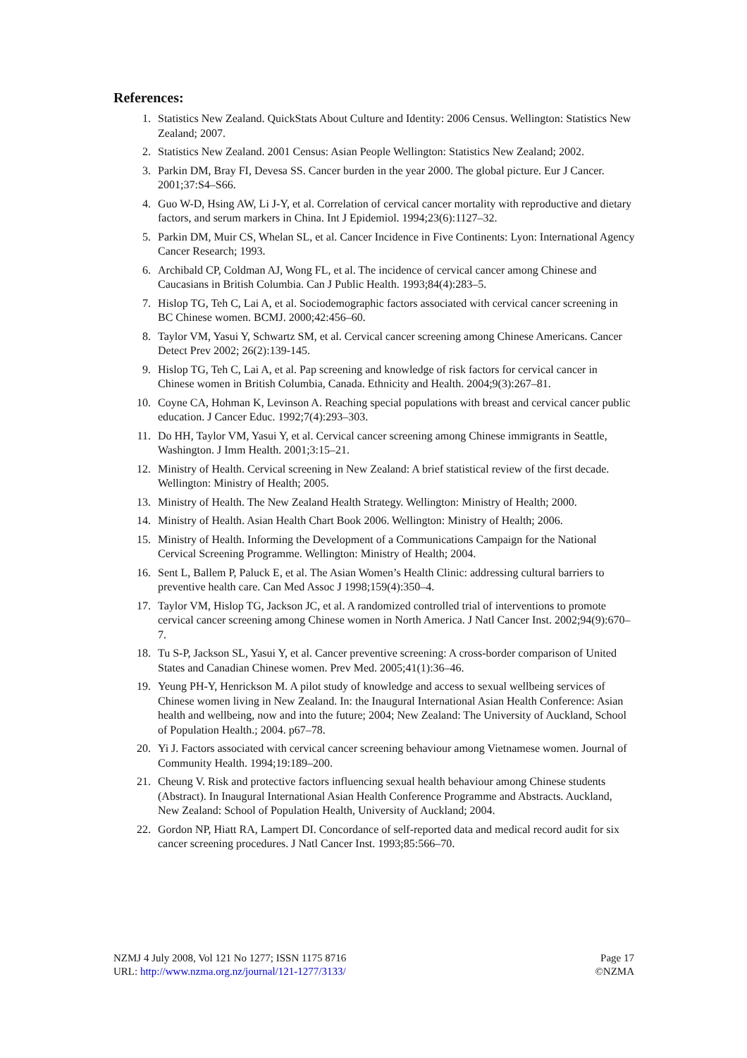References:
1. Statistics New Zealand. QuickStats About Culture and Identity: 2006 Census. Wellington: Statistics New Zealand; 2007.
2. Statistics New Zealand. 2001 Census: Asian People Wellington: Statistics New Zealand; 2002.
3. Parkin DM, Bray FI, Devesa SS. Cancer burden in the year 2000. The global picture. Eur J Cancer. 2001;37:S4–S66.
4. Guo W-D, Hsing AW, Li J-Y, et al. Correlation of cervical cancer mortality with reproductive and dietary factors, and serum markers in China. Int J Epidemiol. 1994;23(6):1127–32.
5. Parkin DM, Muir CS, Whelan SL, et al. Cancer Incidence in Five Continents: Lyon: International Agency Cancer Research; 1993.
6. Archibald CP, Coldman AJ, Wong FL, et al. The incidence of cervical cancer among Chinese and Caucasians in British Columbia. Can J Public Health. 1993;84(4):283–5.
7. Hislop TG, Teh C, Lai A, et al. Sociodemographic factors associated with cervical cancer screening in BC Chinese women. BCMJ. 2000;42:456–60.
8. Taylor VM, Yasui Y, Schwartz SM, et al. Cervical cancer screening among Chinese Americans. Cancer Detect Prev 2002; 26(2):139-145.
9. Hislop TG, Teh C, Lai A, et al. Pap screening and knowledge of risk factors for cervical cancer in Chinese women in British Columbia, Canada. Ethnicity and Health. 2004;9(3):267–81.
10. Coyne CA, Hohman K, Levinson A. Reaching special populations with breast and cervical cancer public education. J Cancer Educ. 1992;7(4):293–303.
11. Do HH, Taylor VM, Yasui Y, et al. Cervical cancer screening among Chinese immigrants in Seattle, Washington. J Imm Health. 2001;3:15–21.
12. Ministry of Health. Cervical screening in New Zealand: A brief statistical review of the first decade. Wellington: Ministry of Health; 2005.
13. Ministry of Health. The New Zealand Health Strategy. Wellington: Ministry of Health; 2000.
14. Ministry of Health. Asian Health Chart Book 2006. Wellington: Ministry of Health; 2006.
15. Ministry of Health. Informing the Development of a Communications Campaign for the National Cervical Screening Programme. Wellington: Ministry of Health; 2004.
16. Sent L, Ballem P, Paluck E, et al. The Asian Women’s Health Clinic: addressing cultural barriers to preventive health care. Can Med Assoc J 1998;159(4):350–4.
17. Taylor VM, Hislop TG, Jackson JC, et al. A randomized controlled trial of interventions to promote cervical cancer screening among Chinese women in North America. J Natl Cancer Inst. 2002;94(9):670–7.
18. Tu S-P, Jackson SL, Yasui Y, et al. Cancer preventive screening: A cross-border comparison of United States and Canadian Chinese women. Prev Med. 2005;41(1):36–46.
19. Yeung PH-Y, Henrickson M. A pilot study of knowledge and access to sexual wellbeing services of Chinese women living in New Zealand. In: the Inaugural International Asian Health Conference: Asian health and wellbeing, now and into the future; 2004; New Zealand: The University of Auckland, School of Population Health.; 2004. p67–78.
20. Yi J. Factors associated with cervical cancer screening behaviour among Vietnamese women. Journal of Community Health. 1994;19:189–200.
21. Cheung V. Risk and protective factors influencing sexual health behaviour among Chinese students (Abstract). In Inaugural International Asian Health Conference Programme and Abstracts. Auckland, New Zealand: School of Population Health, University of Auckland; 2004.
22. Gordon NP, Hiatt RA, Lampert DI. Concordance of self-reported data and medical record audit for six cancer screening procedures. J Natl Cancer Inst. 1993;85:566–70.
NZMJ 4 July 2008, Vol 121 No 1277; ISSN 1175 8716
URL: http://www.nzma.org.nz/journal/121-1277/3133/
Page 17
©NZMA